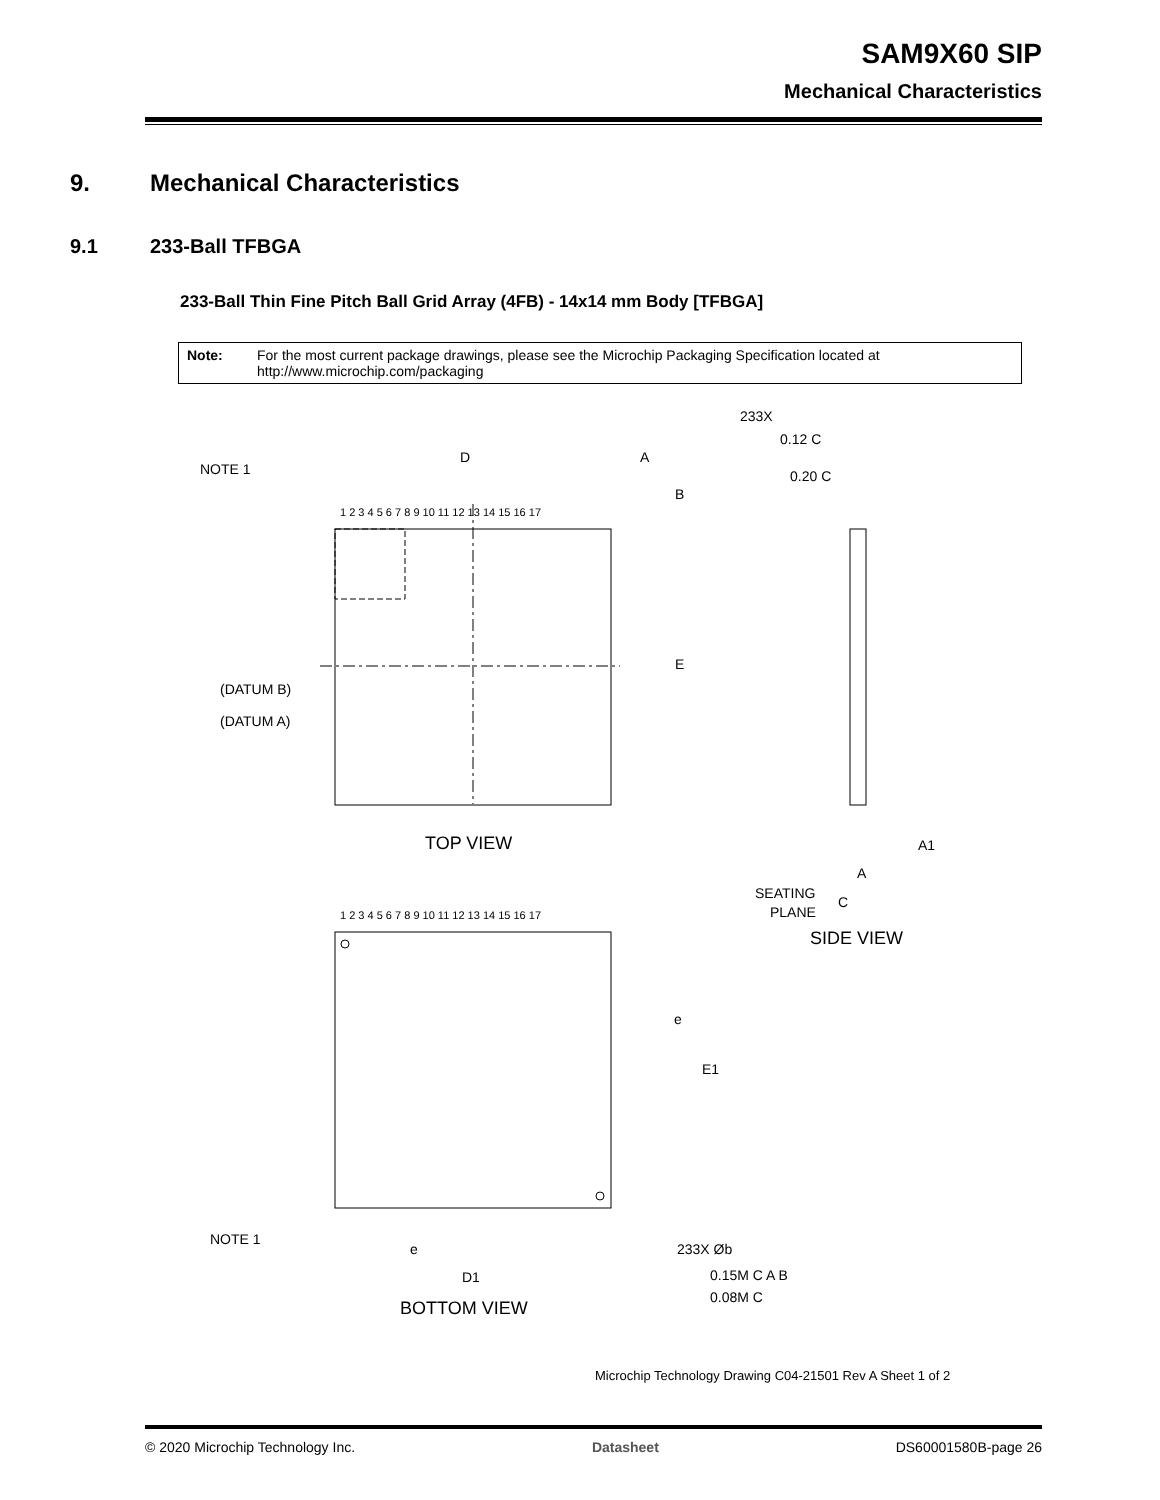SAM9X60 SIP
Mechanical Characteristics
9. Mechanical Characteristics
9.1 233-Ball TFBGA
233-Ball Thin Fine Pitch Ball Grid Array (4FB) - 14x14 mm Body [TFBGA]
Note: For the most current package drawings, please see the Microchip Packaging Specification located at http://www.microchip.com/packaging
NOTE 1
D
A
B
E
1 2 3 4 5 6 7 8 9 10 11 12 13 14 15 16 17
(DATUM B)
(DATUM A)
TOP VIEW
233X
0.12 C
0.20 C
A1
A
SEATING
PLANE
C
SIDE VIEW
1 2 3 4 5 6 7 8 9 10 11 12 13 14 15 16 17
e
E1
NOTE 1
e
D1
233X Øb
0.15M C A B
0.08M C
BOTTOM VIEW
Microchip Technology Drawing C04-21501 Rev A Sheet 1 of 2
© 2020 Microchip Technology Inc. Datasheet DS60001580B-page 26